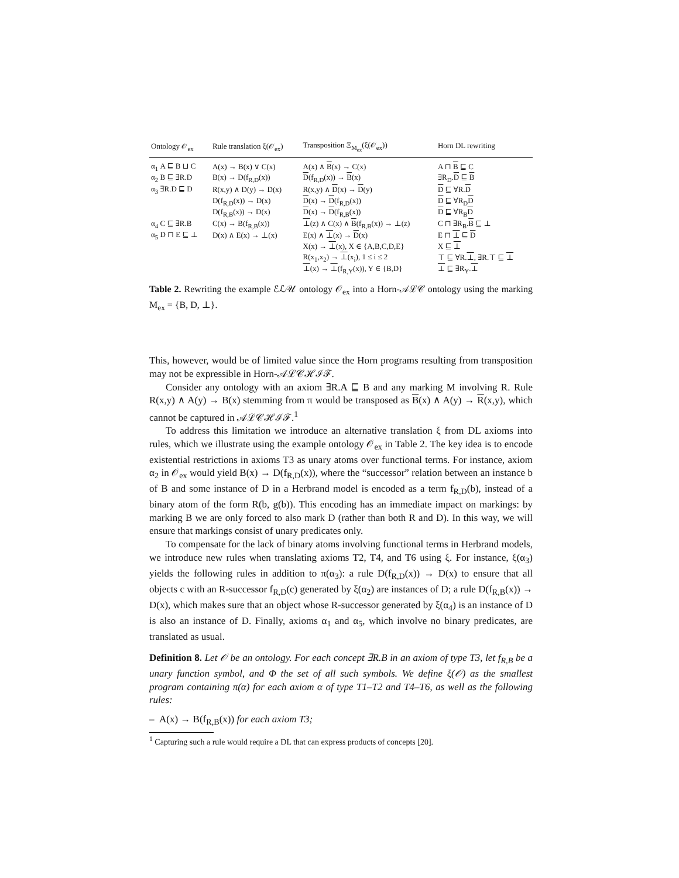| Ontology 𝒪<sub>ex</sub> | Rule translation ξ(𝒪<sub>ex</sub>) | Transposition Ξ<sub>M<sub>ex</sub></sub>(ξ(𝒪<sub>ex</sub>)) | Horn DL rewriting |
| --- | --- | --- | --- |
| α<sub>1</sub> A ⊑ B ⊔ C | A(x) → B(x) ∨ C(x) | A(x) ∧ B (x) → C(x) | A ⊓ B ⊑ C |
| α<sub>2</sub> B ⊑ ∃R.D | B(x) → D(f<sub>R,D</sub>(x)) | D (f<sub>R,D</sub>(x)) → B (x) | ∃R<sub>D</sub>. D ⊑ B |
| α<sub>3</sub> ∃R.D ⊑ D | R(x,y) ∧ D(y) → D(x) | R(x,y) ∧ D (x) → D (y) | D ⊑ ∀R. D |
| | D(f<sub>R,D</sub>(x)) → D(x) | D (x) → D (f<sub>R,D</sub>(x)) | D ⊑ ∀R<sub>D</sub> D |
| | D(f<sub>R,B</sub>(x)) → D(x) | D (x) → D (f<sub>R,B</sub>(x)) | D ⊑ ∀R<sub>B</sub> D |
| α<sub>4</sub> C ⊑ ∃R.B | C(x) → B(f<sub>R,B</sub>(x)) | ⊥ (z) ∧ C(x) ∧ B (f<sub>R,B</sub>(x)) → ⊥(z) | C ⊓ ∃R<sub>B</sub>. B ⊑ ⊥ |
| α<sub>5</sub> D ⊓ E ⊑ ⊥ | D(x) ∧ E(x) → ⊥(x) | E(x) ∧ ⊥ (x) → D (x) | E ⊓ ⊥ ⊑ D |
| | | X(x) → ⊥ (x), X ∈ {A,B,C,D,E} | X ⊑ ⊥ |
| | | R(x<sub>1</sub>,x<sub>2</sub>) → ⊥ (x<sub>i</sub>), 1 ≤ i ≤ 2 | ⊤ ⊑ ∀R. ⊥ , ∃R.⊤ ⊑ ⊥ |
| | | ⊥ (x) → ⊥ (f<sub>R,Y</sub>(x)), Y ∈ {B,D} | ⊥ ⊑ ∃R<sub>Y</sub>. ⊥ |
Table 2. Rewriting the example ℰℒ𝒰 ontology 𝒪<sub>ex</sub> into a Horn-𝒜ℒ𝒞 ontology using the marking M<sub>ex</sub> = {B, D, ⊥}.
This, however, would be of limited value since the Horn programs resulting from transposition may not be expressible in Horn-𝒜ℒ𝒞ℋℐℱ.
Consider any ontology with an axiom ∃R.A ⊑ B and any marking M involving R. Rule R(x,y) ∧ A(y) → B(x) stemming from π would be transposed as B(x) ∧ A(y) → R(x,y), which cannot be captured in 𝒜ℒ𝒞ℋℐℱ.<sup>1</sup>
To address this limitation we introduce an alternative translation ξ from DL axioms into rules, which we illustrate using the example ontology 𝒪<sub>ex</sub> in Table 2. The key idea is to encode existential restrictions in axioms T3 as unary atoms over functional terms. For instance, axiom α<sub>2</sub> in 𝒪<sub>ex</sub> would yield B(x) → D(f<sub>R,D</sub>(x)), where the “successor” relation between an instance b of B and some instance of D in a Herbrand model is encoded as a term f<sub>R,D</sub>(b), instead of a binary atom of the form R(b, g(b)). This encoding has an immediate impact on markings: by marking B we are only forced to also mark D (rather than both R and D). In this way, we will ensure that markings consist of unary predicates only.
To compensate for the lack of binary atoms involving functional terms in Herbrand models, we introduce new rules when translating axioms T2, T4, and T6 using ξ. For instance, ξ(α<sub>3</sub>) yields the following rules in addition to π(α<sub>3</sub>): a rule D(f<sub>R,D</sub>(x)) → D(x) to ensure that all objects c with an R-successor f<sub>R,D</sub>(c) generated by ξ(α<sub>2</sub>) are instances of D; a rule D(f<sub>R,B</sub>(x)) → D(x), which makes sure that an object whose R-successor generated by ξ(α<sub>4</sub>) is an instance of D is also an instance of D. Finally, axioms α<sub>1</sub> and α<sub>5</sub>, which involve no binary predicates, are translated as usual.
Definition 8. Let 𝒪 be an ontology. For each concept ∃R.B in an axiom of type T3, let f<sub>R,B</sub> be a unary function symbol, and Φ the set of all such symbols. We define ξ(𝒪) as the smallest program containing π(α) for each axiom α of type T1–T2 and T4–T6, as well as the following rules:
– A(x) → B(f<sub>R,B</sub>(x)) for each axiom T3;
<sup>1</sup> Capturing such a rule would require a DL that can express products of concepts [20].